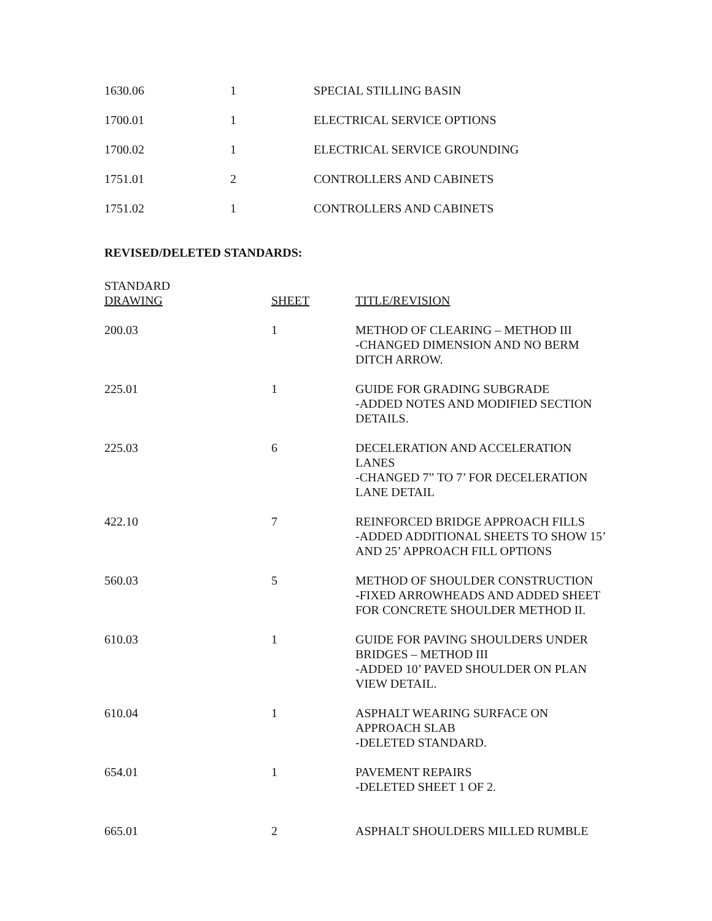| 1630.06 | 1 | SPECIAL STILLING BASIN |
| 1700.01 | 1 | ELECTRICAL SERVICE OPTIONS |
| 1700.02 | 1 | ELECTRICAL SERVICE GROUNDING |
| 1751.01 | 2 | CONTROLLERS AND CABINETS |
| 1751.02 | 1 | CONTROLLERS AND CABINETS |
REVISED/DELETED STANDARDS:
| STANDARD DRAWING | SHEET | TITLE/REVISION |
| --- | --- | --- |
| 200.03 | 1 | METHOD OF CLEARING – METHOD III -CHANGED DIMENSION AND NO BERM DITCH ARROW. |
| 225.01 | 1 | GUIDE FOR GRADING SUBGRADE -ADDED NOTES AND MODIFIED SECTION DETAILS. |
| 225.03 | 6 | DECELERATION AND ACCELERATION LANES -CHANGED 7” TO 7’ FOR DECELERATION LANE DETAIL |
| 422.10 | 7 | REINFORCED BRIDGE APPROACH FILLS -ADDED ADDITIONAL SHEETS TO SHOW 15’ AND 25’ APPROACH FILL OPTIONS |
| 560.03 | 5 | METHOD OF SHOULDER CONSTRUCTION -FIXED ARROWHEADS AND ADDED SHEET FOR CONCRETE SHOULDER METHOD II. |
| 610.03 | 1 | GUIDE FOR PAVING SHOULDERS UNDER BRIDGES – METHOD III -ADDED 10’ PAVED SHOULDER ON PLAN VIEW DETAIL. |
| 610.04 | 1 | ASPHALT WEARING SURFACE ON APPROACH SLAB -DELETED STANDARD. |
| 654.01 | 1 | PAVEMENT REPAIRS -DELETED SHEET 1 OF 2. |
| 665.01 | 2 | ASPHALT SHOULDERS MILLED RUMBLE |